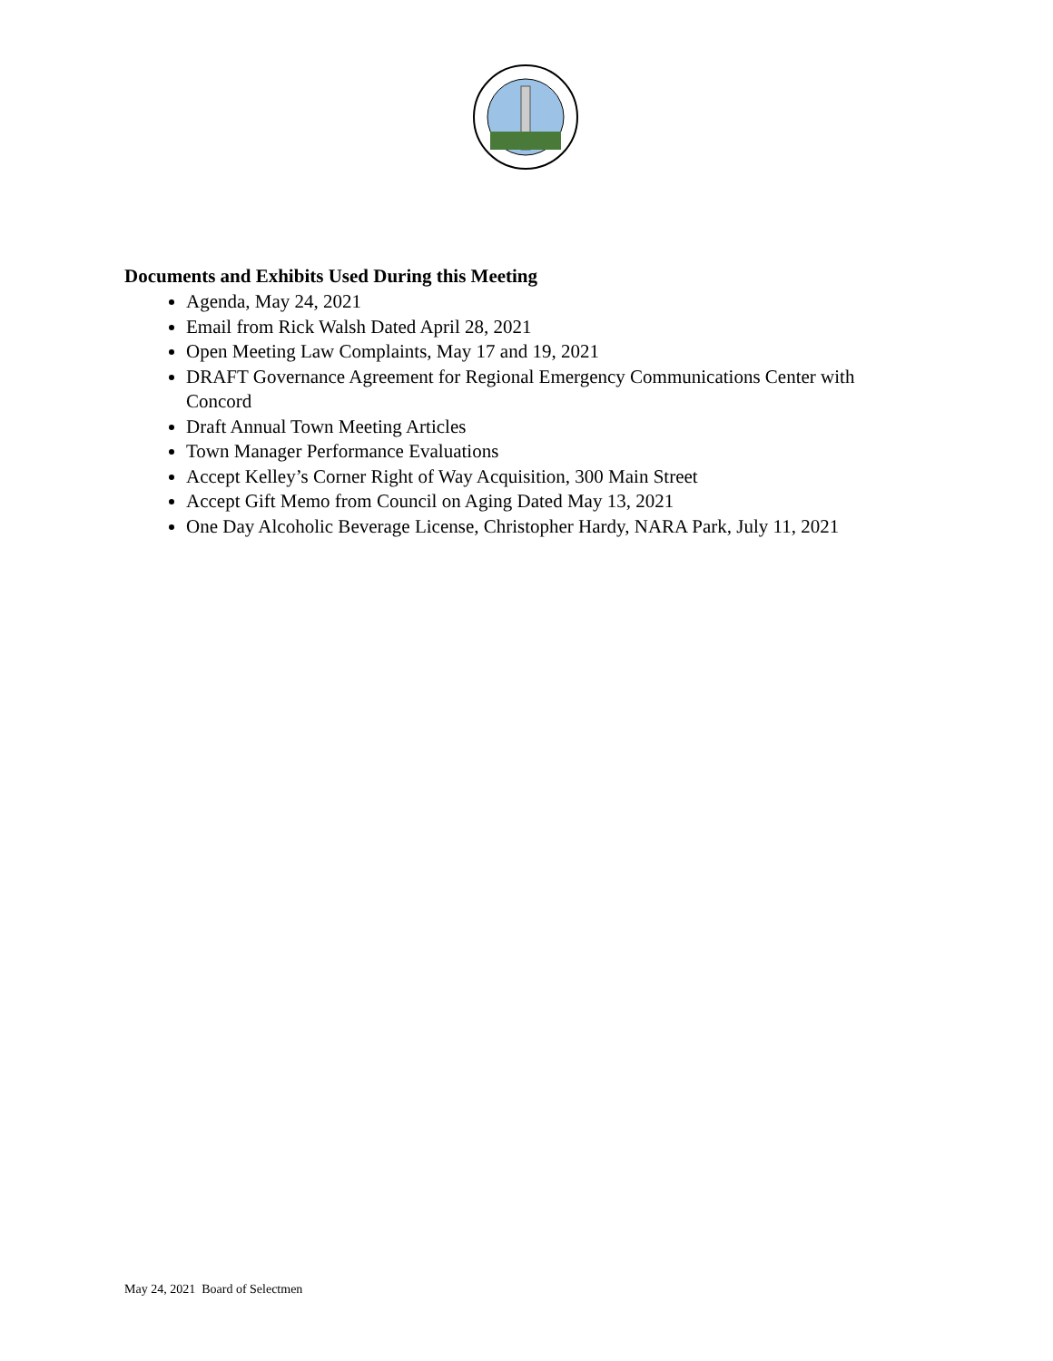Documents and Exhibits Used During this Meeting
Agenda, May 24, 2021
Email from Rick Walsh Dated April 28, 2021
Open Meeting Law Complaints, May 17 and 19, 2021
DRAFT Governance Agreement for Regional Emergency Communications Center with Concord
Draft Annual Town Meeting Articles
Town Manager Performance Evaluations
Accept Kelley’s Corner Right of Way Acquisition, 300 Main Street
Accept Gift Memo from Council on Aging Dated May 13, 2021
One Day Alcoholic Beverage License, Christopher Hardy, NARA Park, July 11, 2021
May 24, 2021 Board of Selectmen